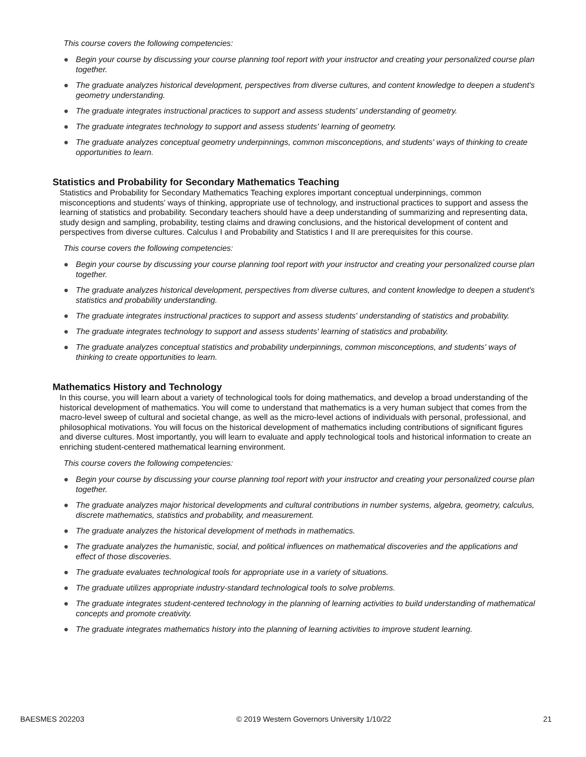This course covers the following competencies:
● Begin your course by discussing your course planning tool report with your instructor and creating your personalized course plan together.
● The graduate analyzes historical development, perspectives from diverse cultures, and content knowledge to deepen a student's geometry understanding.
● The graduate integrates instructional practices to support and assess students' understanding of geometry.
● The graduate integrates technology to support and assess students' learning of geometry.
● The graduate analyzes conceptual geometry underpinnings, common misconceptions, and students' ways of thinking to create opportunities to learn.
Statistics and Probability for Secondary Mathematics Teaching
Statistics and Probability for Secondary Mathematics Teaching explores important conceptual underpinnings, common misconceptions and students’ ways of thinking, appropriate use of technology, and instructional practices to support and assess the learning of statistics and probability. Secondary teachers should have a deep understanding of summarizing and representing data, study design and sampling, probability, testing claims and drawing conclusions, and the historical development of content and perspectives from diverse cultures. Calculus I and Probability and Statistics I and II are prerequisites for this course.
This course covers the following competencies:
● Begin your course by discussing your course planning tool report with your instructor and creating your personalized course plan together.
● The graduate analyzes historical development, perspectives from diverse cultures, and content knowledge to deepen a student's statistics and probability understanding.
● The graduate integrates instructional practices to support and assess students' understanding of statistics and probability.
● The graduate integrates technology to support and assess students' learning of statistics and probability.
● The graduate analyzes conceptual statistics and probability underpinnings, common misconceptions, and students' ways of thinking to create opportunities to learn.
Mathematics History and Technology
In this course, you will learn about a variety of technological tools for doing mathematics, and develop a broad understanding of the historical development of mathematics. You will come to understand that mathematics is a very human subject that comes from the macro-level sweep of cultural and societal change, as well as the micro-level actions of individuals with personal, professional, and philosophical motivations. You will focus on the historical development of mathematics including contributions of significant figures and diverse cultures. Most importantly, you will learn to evaluate and apply technological tools and historical information to create an enriching student-centered mathematical learning environment.
This course covers the following competencies:
● Begin your course by discussing your course planning tool report with your instructor and creating your personalized course plan together.
● The graduate analyzes major historical developments and cultural contributions in number systems, algebra, geometry, calculus, discrete mathematics, statistics and probability, and measurement.
● The graduate analyzes the historical development of methods in mathematics.
● The graduate analyzes the humanistic, social, and political influences on mathematical discoveries and the applications and effect of those discoveries.
● The graduate evaluates technological tools for appropriate use in a variety of situations.
● The graduate utilizes appropriate industry-standard technological tools to solve problems.
● The graduate integrates student-centered technology in the planning of learning activities to build understanding of mathematical concepts and promote creativity.
● The graduate integrates mathematics history into the planning of learning activities to improve student learning.
BAESMES 202203 © 2019 Western Governors University 1/10/22 21